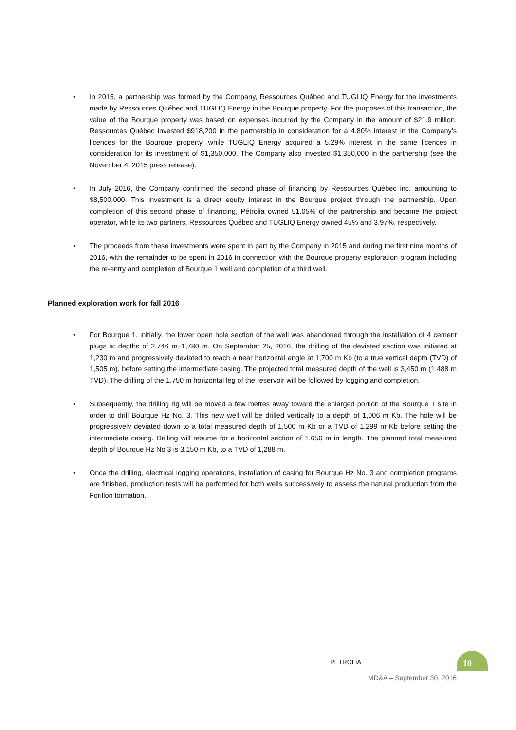• In 2015, a partnership was formed by the Company, Ressources Québec and TUGLIQ Energy for the investments made by Ressources Québec and TUGLIQ Energy in the Bourque property. For the purposes of this transaction, the value of the Bourque property was based on expenses incurred by the Company in the amount of $21.9 million. Ressources Québec invested $918,200 in the partnership in consideration for a 4.80% interest in the Company’s licences for the Bourque property, while TUGLIQ Energy acquired a 5.29% interest in the same licences in consideration for its investment of $1,350,000. The Company also invested $1,350,000 in the partnership (see the November 4, 2015 press release).
• In July 2016, the Company confirmed the second phase of financing by Ressources Québec inc. amounting to $8,500,000. This investment is a direct equity interest in the Bourque project through the partnership. Upon completion of this second phase of financing, Pétrolia owned 51.05% of the partnership and became the project operator, while its two partners, Ressources Québec and TUGLIQ Energy owned 45% and 3.97%, respectively.
• The proceeds from these investments were spent in part by the Company in 2015 and during the first nine months of 2016, with the remainder to be spent in 2016 in connection with the Bourque property exploration program including the re-entry and completion of Bourque 1 well and completion of a third well.
Planned exploration work for fall 2016
• For Bourque 1, initially, the lower open hole section of the well was abandoned through the installation of 4 cement plugs at depths of 2,746 m–1,780 m. On September 25, 2016, the drilling of the deviated section was initiated at 1,230 m and progressively deviated to reach a near horizontal angle at 1,700 m Kb (to a true vertical depth (TVD) of 1,505 m), before setting the intermediate casing. The projected total measured depth of the well is 3,450 m (1,488 m TVD). The drilling of the 1,750 m horizontal leg of the reservoir will be followed by logging and completion.
• Subsequently, the drilling rig will be moved a few metres away toward the enlarged portion of the Bourque 1 site in order to drill Bourque Hz No. 3. This new well will be drilled vertically to a depth of 1,006 m Kb. The hole will be progressively deviated down to a total measured depth of 1,500 m Kb or a TVD of 1,299 m Kb before setting the intermediate casing. Drilling will resume for a horizontal section of 1,650 m in length. The planned total measured depth of Bourque Hz No 3 is 3,150 m Kb, to a TVD of 1,288 m.
• Once the drilling, electrical logging operations, installation of casing for Bourque Hz No. 3 and completion programs are finished, production tests will be performed for both wells successively to assess the natural production from the Forillon formation.
PÉTROLIA
10
MD&A – September 30, 2016